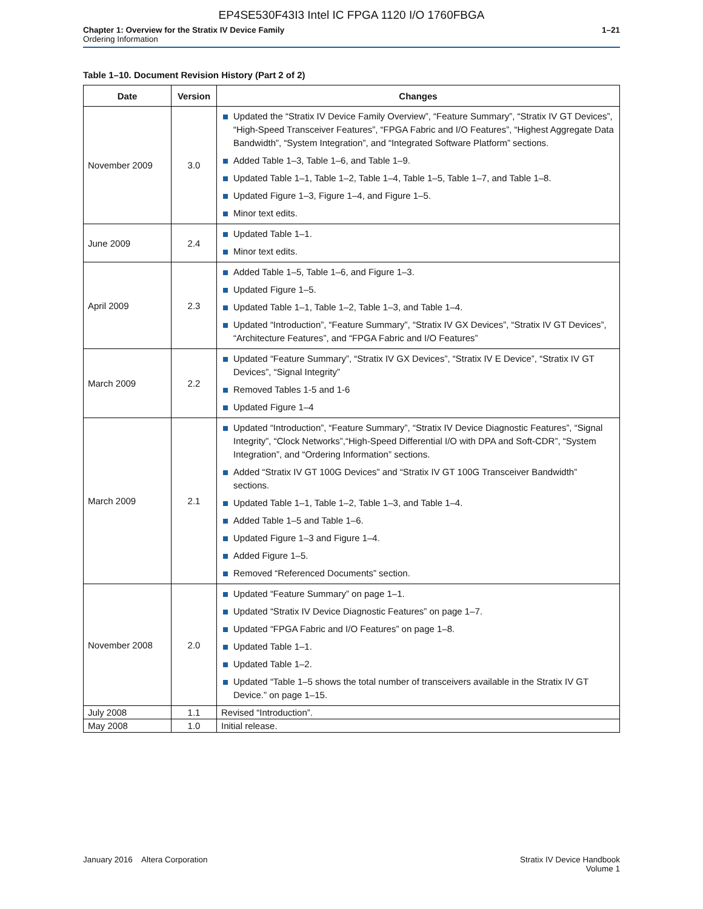EP4SE530F43I3 Intel IC FPGA 1120 I/O 1760FBGA
Chapter 1: Overview for the Stratix IV Device Family
Ordering Information
1–21
Table 1–10. Document Revision History (Part 2 of 2)
| Date | Version | Changes |
| --- | --- | --- |
| November 2009 | 3.0 | Updated the “Stratix IV Device Family Overview”, “Feature Summary”, “Stratix IV GT Devices”, “High-Speed Transceiver Features”, “FPGA Fabric and I/O Features”, “Highest Aggregate Data Bandwidth”, “System Integration”, and “Integrated Software Platform” sections. Added Table 1–3, Table 1–6, and Table 1–9. Updated Table 1–1, Table 1–2, Table 1–4, Table 1–5, Table 1–7, and Table 1–8. Updated Figure 1–3, Figure 1–4, and Figure 1–5. Minor text edits. |
| June 2009 | 2.4 | Updated Table 1–1. Minor text edits. |
| April 2009 | 2.3 | Added Table 1–5, Table 1–6, and Figure 1–3. Updated Figure 1–5. Updated Table 1–1, Table 1–2, Table 1–3, and Table 1–4. Updated “Introduction”, “Feature Summary”, “Stratix IV GX Devices”, “Stratix IV GT Devices”, “Architecture Features”, and “FPGA Fabric and I/O Features” |
| March 2009 | 2.2 | Updated “Feature Summary”, “Stratix IV GX Devices”, “Stratix IV E Device”, “Stratix IV GT Devices”, “Signal Integrity” Removed Tables 1-5 and 1-6 Updated Figure 1–4 |
| March 2009 | 2.1 | Updated “Introduction”, “Feature Summary”, “Stratix IV Device Diagnostic Features”, “Signal Integrity”, “Clock Networks”,“High-Speed Differential I/O with DPA and Soft-CDR”, “System Integration”, and “Ordering Information” sections. Added “Stratix IV GT 100G Devices” and “Stratix IV GT 100G Transceiver Bandwidth” sections. Updated Table 1–1, Table 1–2, Table 1–3, and Table 1–4. Added Table 1–5 and Table 1–6. Updated Figure 1–3 and Figure 1–4. Added Figure 1–5. Removed “Referenced Documents” section. |
| November 2008 | 2.0 | Updated “Feature Summary” on page 1–1. Updated “Stratix IV Device Diagnostic Features” on page 1–7. Updated “FPGA Fabric and I/O Features” on page 1–8. Updated Table 1–1. Updated Table 1–2. Updated “Table 1–5 shows the total number of transceivers available in the Stratix IV GT Device.” on page 1–15. |
| July 2008 | 1.1 | Revised “Introduction”. |
| May 2008 | 1.0 | Initial release. |
January 2016 Altera Corporation
Stratix IV Device Handbook
Volume 1